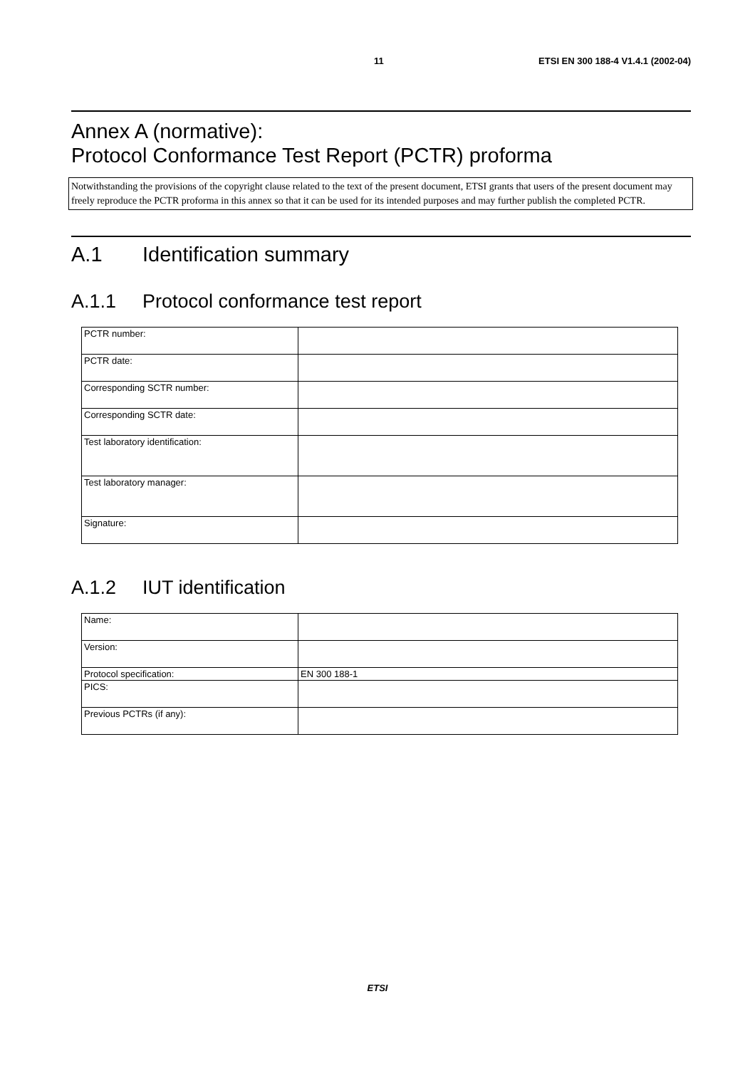11 ETSI EN 300 188-4 V1.4.1 (2002-04)
Annex A (normative):
Protocol Conformance Test Report (PCTR) proforma
Notwithstanding the provisions of the copyright clause related to the text of the present document, ETSI grants that users of the present document may freely reproduce the PCTR proforma in this annex so that it can be used for its intended purposes and may further publish the completed PCTR.
A.1 Identification summary
A.1.1 Protocol conformance test report
| PCTR number: | |
| PCTR date: | |
| Corresponding SCTR number: | |
| Corresponding SCTR date: | |
| Test laboratory identification: | |
| Test laboratory manager: | |
| Signature: | |
A.1.2 IUT identification
| Name: | |
| Version: | |
| Protocol specification: | EN 300 188-1 |
| PICS: | |
| Previous PCTRs (if any): | |
ETSI